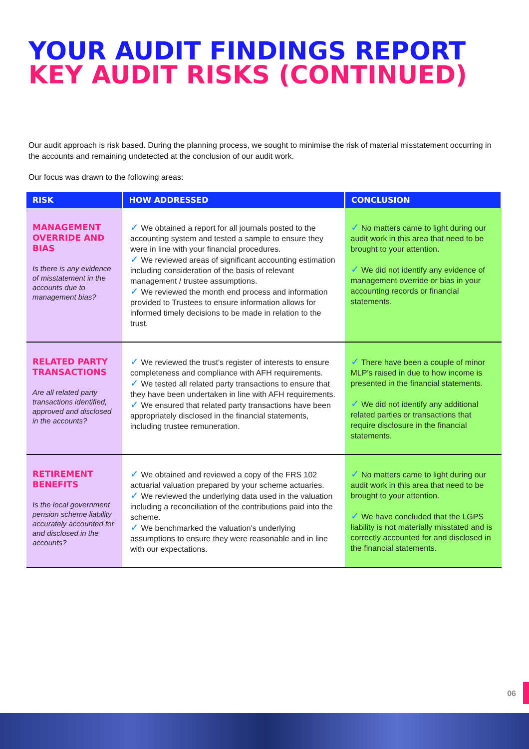YOUR AUDIT FINDINGS REPORT
KEY AUDIT RISKS (CONTINUED)
Our audit approach is risk based. During the planning process, we sought to minimise the risk of material misstatement occurring in the accounts and remaining undetected at the conclusion of our audit work.
Our focus was drawn to the following areas:
| RISK | HOW ADDRESSED | CONCLUSION |
| --- | --- | --- |
| MANAGEMENT OVERRIDE AND BIAS Is there is any evidence of misstatement in the accounts due to management bias? | ✓ We obtained a report for all journals posted to the accounting system and tested a sample to ensure they were in line with your financial procedures. ✓ We reviewed areas of significant accounting estimation including consideration of the basis of relevant management / trustee assumptions. ✓ We reviewed the month end process and information provided to Trustees to ensure information allows for informed timely decisions to be made in relation to the trust. | ✓ No matters came to light during our audit work in this area that need to be brought to your attention. ✓ We did not identify any evidence of management override or bias in your accounting records or financial statements. |
| RELATED PARTY TRANSACTIONS Are all related party transactions identified, approved and disclosed in the accounts? | ✓ We reviewed the trust's register of interests to ensure completeness and compliance with AFH requirements. ✓ We tested all related party transactions to ensure that they have been undertaken in line with AFH requirements. ✓ We ensured that related party transactions have been appropriately disclosed in the financial statements, including trustee remuneration. | ✓ There have been a couple of minor MLP's raised in due to how income is presented in the financial statements. ✓ We did not identify any additional related parties or transactions that require disclosure in the financial statements. |
| RETIREMENT BENEFITS Is the local government pension scheme liability accurately accounted for and disclosed in the accounts? | ✓ We obtained and reviewed a copy of the FRS 102 actuarial valuation prepared by your scheme actuaries. ✓ We reviewed the underlying data used in the valuation including a reconciliation of the contributions paid into the scheme. ✓ We benchmarked the valuation's underlying assumptions to ensure they were reasonable and in line with our expectations. | ✓ No matters came to light during our audit work in this area that need to be brought to your attention. ✓ We have concluded that the LGPS liability is not materially misstated and is correctly accounted for and disclosed in the financial statements. |
06